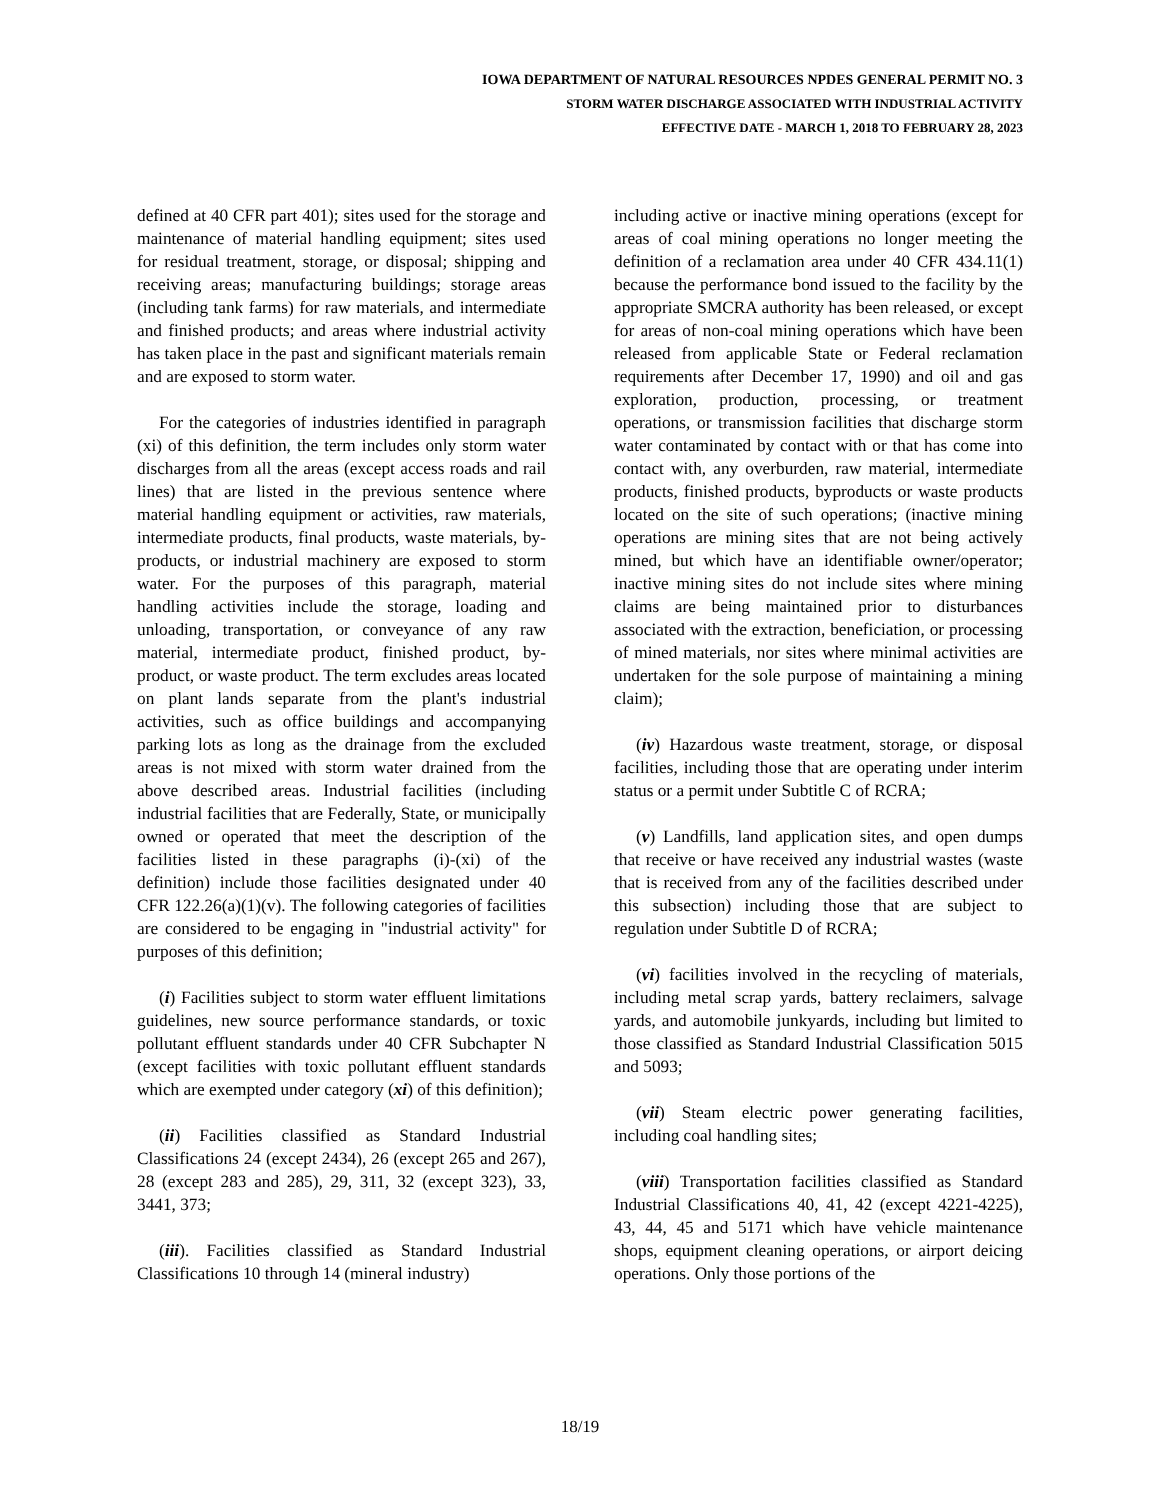IOWA DEPARTMENT OF NATURAL RESOURCES NPDES GENERAL PERMIT NO. 3
STORM WATER DISCHARGE ASSOCIATED WITH INDUSTRIAL ACTIVITY
EFFECTIVE DATE - MARCH 1, 2018 TO FEBRUARY 28, 2023
defined at 40 CFR part 401); sites used for the storage and maintenance of material handling equipment; sites used for residual treatment, storage, or disposal; shipping and receiving areas; manufacturing buildings; storage areas (including tank farms) for raw materials, and intermediate and finished products; and areas where industrial activity has taken place in the past and significant materials remain and are exposed to storm water.
For the categories of industries identified in paragraph (xi) of this definition, the term includes only storm water discharges from all the areas (except access roads and rail lines) that are listed in the previous sentence where material handling equipment or activities, raw materials, intermediate products, final products, waste materials, by-products, or industrial machinery are exposed to storm water. For the purposes of this paragraph, material handling activities include the storage, loading and unloading, transportation, or conveyance of any raw material, intermediate product, finished product, by-product, or waste product. The term excludes areas located on plant lands separate from the plant's industrial activities, such as office buildings and accompanying parking lots as long as the drainage from the excluded areas is not mixed with storm water drained from the above described areas. Industrial facilities (including industrial facilities that are Federally, State, or municipally owned or operated that meet the description of the facilities listed in these paragraphs (i)-(xi) of the definition) include those facilities designated under 40 CFR 122.26(a)(1)(v). The following categories of facilities are considered to be engaging in "industrial activity" for purposes of this definition;
(i) Facilities subject to storm water effluent limitations guidelines, new source performance standards, or toxic pollutant effluent standards under 40 CFR Subchapter N (except facilities with toxic pollutant effluent standards which are exempted under category (xi) of this definition);
(ii) Facilities classified as Standard Industrial Classifications 24 (except 2434), 26 (except 265 and 267), 28 (except 283 and 285), 29, 311, 32 (except 323), 33, 3441, 373;
(iii). Facilities classified as Standard Industrial Classifications 10 through 14 (mineral industry)
including active or inactive mining operations (except for areas of coal mining operations no longer meeting the definition of a reclamation area under 40 CFR 434.11(1) because the performance bond issued to the facility by the appropriate SMCRA authority has been released, or except for areas of non-coal mining operations which have been released from applicable State or Federal reclamation requirements after December 17, 1990) and oil and gas exploration, production, processing, or treatment operations, or transmission facilities that discharge storm water contaminated by contact with or that has come into contact with, any overburden, raw material, intermediate products, finished products, byproducts or waste products located on the site of such operations; (inactive mining operations are mining sites that are not being actively mined, but which have an identifiable owner/operator; inactive mining sites do not include sites where mining claims are being maintained prior to disturbances associated with the extraction, beneficiation, or processing of mined materials, nor sites where minimal activities are undertaken for the sole purpose of maintaining a mining claim);
(iv) Hazardous waste treatment, storage, or disposal facilities, including those that are operating under interim status or a permit under Subtitle C of RCRA;
(v) Landfills, land application sites, and open dumps that receive or have received any industrial wastes (waste that is received from any of the facilities described under this subsection) including those that are subject to regulation under Subtitle D of RCRA;
(vi) facilities involved in the recycling of materials, including metal scrap yards, battery reclaimers, salvage yards, and automobile junkyards, including but limited to those classified as Standard Industrial Classification 5015 and 5093;
(vii) Steam electric power generating facilities, including coal handling sites;
(viii) Transportation facilities classified as Standard Industrial Classifications 40, 41, 42 (except 4221-4225), 43, 44, 45 and 5171 which have vehicle maintenance shops, equipment cleaning operations, or airport deicing operations. Only those portions of the
18/19